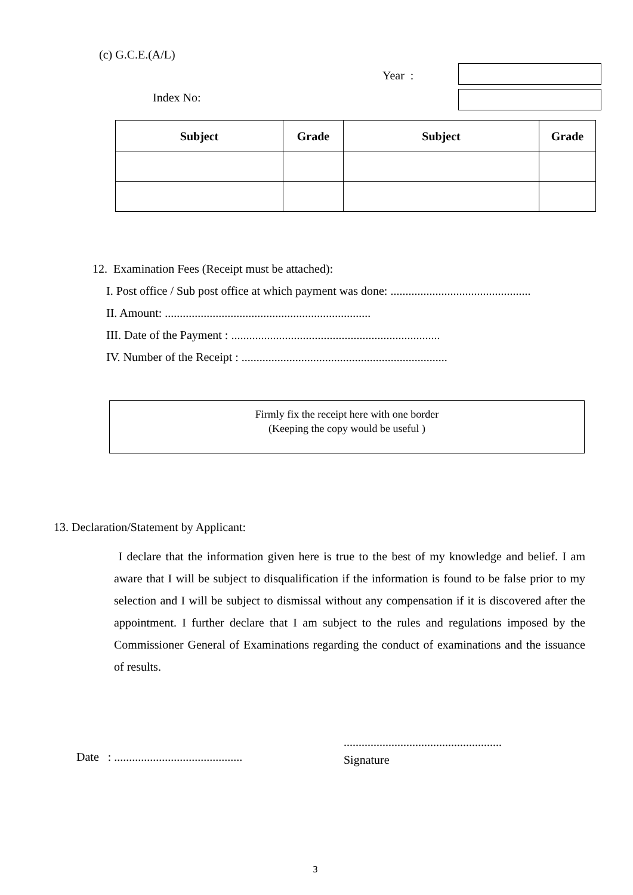(c) G.C.E.(A/L)
Year :
Index No:
| Subject | Grade | Subject | Grade |
| --- | --- | --- | --- |
12. Examination Fees (Receipt must be attached):
I. Post office / Sub post office at which payment was done: ...............................................
II. Amount: .....................................................................
III. Date of the Payment : ......................................................................
IV. Number of the Receipt : .....................................................................
Firmly fix the receipt here with one border
(Keeping the copy would be useful )
13. Declaration/Statement by Applicant:
I declare that the information given here is true to the best of my knowledge and belief. I am aware that I will be subject to disqualification if the information is found to be false prior to my selection and I will be subject to dismissal without any compensation if it is discovered after the appointment. I further declare that I am subject to the rules and regulations imposed by the Commissioner General of Examinations regarding the conduct of examinations and the issuance of results.
Date : ...........................................
.....................................................
Signature
3